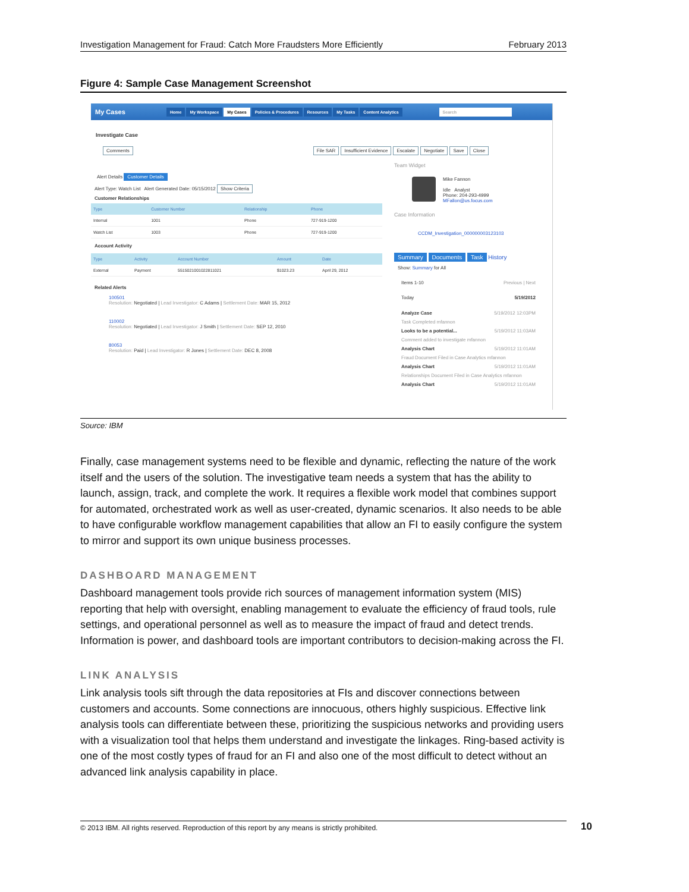Investigation Management for Fraud: Catch More Fraudsters More Efficiently February 2013
Figure 4: Sample Case Management Screenshot
My Cases Home My Workspace My Cases Policies & Procedures Resources My Tasks Content Analytics Search
Investigate Case
Comments File SAR Insufficient Evidence Escalate Negotiate Save Close
Alert Details Customer Details
Alert Type: Watch List Alert Generated Date: 05/15/2012 Show Criteria
Customer Relationships
| Type | Customer Number | Relationship | Phone |
| --- | --- | --- | --- |
| Internal | 1001 | Phone | 727-919-1200 |
| Watch List | 1003 | Phone | 727-919-1200 |
Account Activity
| Type | Activity | Account Number | Amount | Date |
| --- | --- | --- | --- | --- |
| External | Payment | 5515021001022811021 | $1023.23 | April 29, 2012 |
Related Alerts
100501
Resolution: Negotiated | Lead Investigator: C Adams | Settlement Date: MAR 15, 2012
110002
Resolution: Negotiated | Lead Investigator: J Smith | Settlement Date: SEP 12, 2010
80053
Resolution: Paid | Lead Investigator: R Jones | Settlement Date: DEC 8, 2008
Team Widget
Mike Fannon
Idle Analyst
Phone: 204-293-4999
MFallon@us.focus.com
Case Information
CCDM_Investigation_000000003123103
Summary Documents Task History
Show: Summary for All
Items 1-10 Previous | Next
Today 5/19/2012
Analyze Case 5/19/2012 12:03PM
Task Completed mfannon
Looks to be a potential... 5/19/2012 11:03AM
Comment added to investigate mfannon
Analysis Chart 5/19/2012 11:01AM
Fraud Document Filed in Case Analytics mfannon
Analysis Chart 5/19/2012 11:01AM
Relationships Document Filed in Case Analytics mfannon
Analysis Chart 5/19/2012 11:01AM
Source: IBM
Finally, case management systems need to be flexible and dynamic, reflecting the nature of the work itself and the users of the solution. The investigative team needs a system that has the ability to launch, assign, track, and complete the work. It requires a flexible work model that combines support for automated, orchestrated work as well as user-created, dynamic scenarios. It also needs to be able to have configurable workflow management capabilities that allow an FI to easily configure the system to mirror and support its own unique business processes.
DASHBOARD MANAGEMENT
Dashboard management tools provide rich sources of management information system (MIS) reporting that help with oversight, enabling management to evaluate the efficiency of fraud tools, rule settings, and operational personnel as well as to measure the impact of fraud and detect trends. Information is power, and dashboard tools are important contributors to decision-making across the FI.
LINK ANALYSIS
Link analysis tools sift through the data repositories at FIs and discover connections between customers and accounts. Some connections are innocuous, others highly suspicious. Effective link analysis tools can differentiate between these, prioritizing the suspicious networks and providing users with a visualization tool that helps them understand and investigate the linkages. Ring-based activity is one of the most costly types of fraud for an FI and also one of the most difficult to detect without an advanced link analysis capability in place.
© 2013 IBM. All rights reserved. Reproduction of this report by any means is strictly prohibited. 10